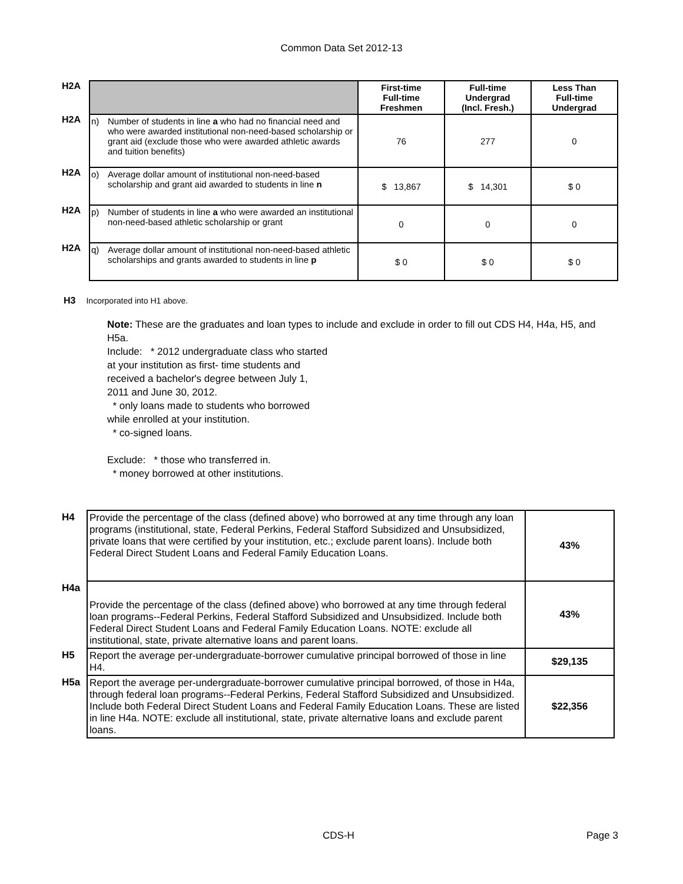Common Data Set 2012-13
| H2A | | | First-time Full-time Freshmen | Full-time Undergrad (Incl. Fresh.) | Less Than Full-time Undergrad |
| H2A | n) | Number of students in line a who had no financial need and who were awarded institutional non-need-based scholarship or grant aid (exclude those who were awarded athletic awards and tuition benefits) | 76 | 277 | 0 |
| H2A | o) | Average dollar amount of institutional non-need-based scholarship and grant aid awarded to students in line n | $ 13,867 | $ 14,301 | $ 0 |
| H2A | p) | Number of students in line a who were awarded an institutional non-need-based athletic scholarship or grant | 0 | 0 | 0 |
| H2A | q) | Average dollar amount of institutional non-need-based athletic scholarships and grants awarded to students in line p | $ 0 | $ 0 | $ 0 |
H3 Incorporated into H1 above.
Note: These are the graduates and loan types to include and exclude in order to fill out CDS H4, H4a, H5, and H5a.
Include: * 2012 undergraduate class who started
at your institution as first- time students and
received a bachelor's degree between July 1,
2011 and June 30, 2012.
* only loans made to students who borrowed
while enrolled at your institution.
* co-signed loans.
Exclude: * those who transferred in.
* money borrowed at other institutions.
| H4 | Provide the percentage of the class (defined above) who borrowed at any time through any loan programs (institutional, state, Federal Perkins, Federal Stafford Subsidized and Unsubsidized, private loans that were certified by your institution, etc.; exclude parent loans). Include both Federal Direct Student Loans and Federal Family Education Loans. | 43% |
| H4a | Provide the percentage of the class (defined above) who borrowed at any time through federal loan programs--Federal Perkins, Federal Stafford Subsidized and Unsubsidized. Include both Federal Direct Student Loans and Federal Family Education Loans. NOTE: exclude all institutional, state, private alternative loans and parent loans. | 43% |
| H5 | Report the average per-undergraduate-borrower cumulative principal borrowed of those in line H4. | $29,135 |
| H5a | Report the average per-undergraduate-borrower cumulative principal borrowed, of those in H4a, through federal loan programs--Federal Perkins, Federal Stafford Subsidized and Unsubsidized. Include both Federal Direct Student Loans and Federal Family Education Loans. These are listed in line H4a. NOTE: exclude all institutional, state, private alternative loans and exclude parent loans. | $22,356 |
CDS-H Page 3